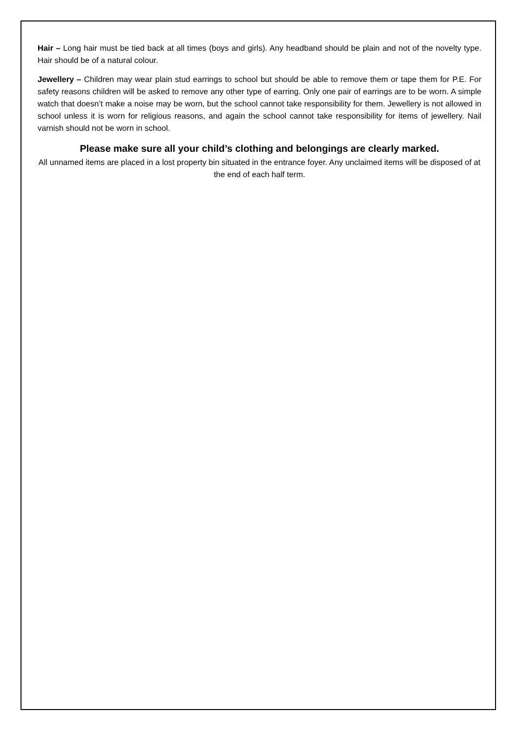Hair – Long hair must be tied back at all times (boys and girls). Any headband should be plain and not of the novelty type. Hair should be of a natural colour.
Jewellery – Children may wear plain stud earrings to school but should be able to remove them or tape them for P.E. For safety reasons children will be asked to remove any other type of earring. Only one pair of earrings are to be worn. A simple watch that doesn’t make a noise may be worn, but the school cannot take responsibility for them. Jewellery is not allowed in school unless it is worn for religious reasons, and again the school cannot take responsibility for items of jewellery. Nail varnish should not be worn in school.
Please make sure all your child’s clothing and belongings are clearly marked.
All unnamed items are placed in a lost property bin situated in the entrance foyer. Any unclaimed items will be disposed of at the end of each half term.